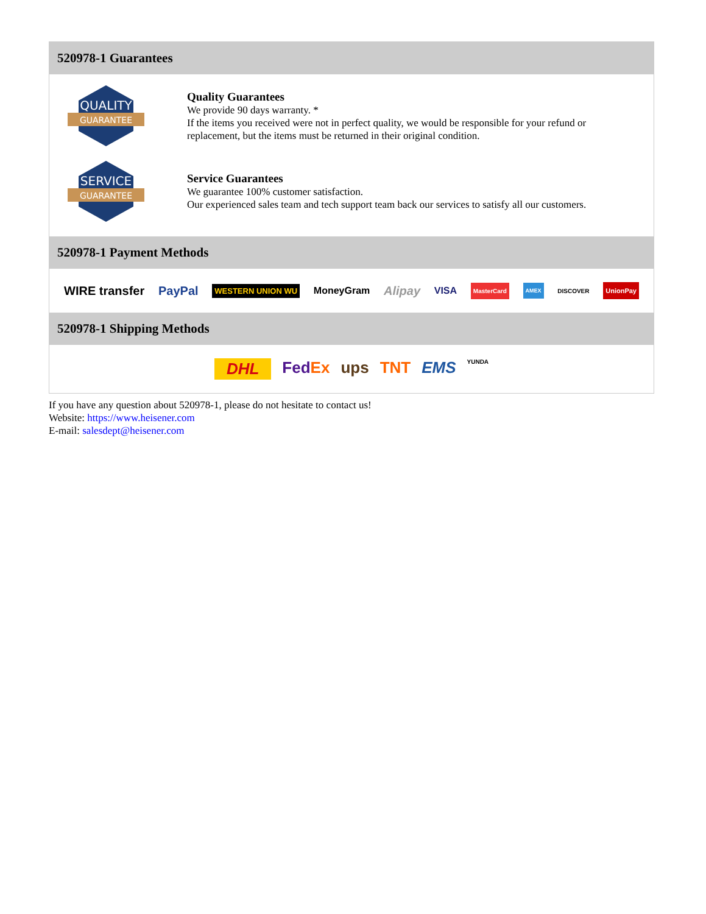520978-1 Guarantees
QUALITY
GUARANTEE
Quality Guarantees
We provide 90 days warranty. *
If the items you received were not in perfect quality, we would be responsible for your refund or replacement, but the items must be returned in their original condition.
SERVICE
GUARANTEE
Service Guarantees
We guarantee 100% customer satisfaction.
Our experienced sales team and tech support team back our services to satisfy all our customers.
520978-1 Payment Methods
WIRE transfer PayPal WESTERN UNION WU MoneyGram Alipay VISA MasterCard AMEX DISCOVER UnionPay
520978-1 Shipping Methods
DHL FedEx ups TNT EMS YUNDA
If you have any question about 520978-1, please do not hesitate to contact us!
Website: https://www.heisener.com
E-mail: salesdept@heisener.com